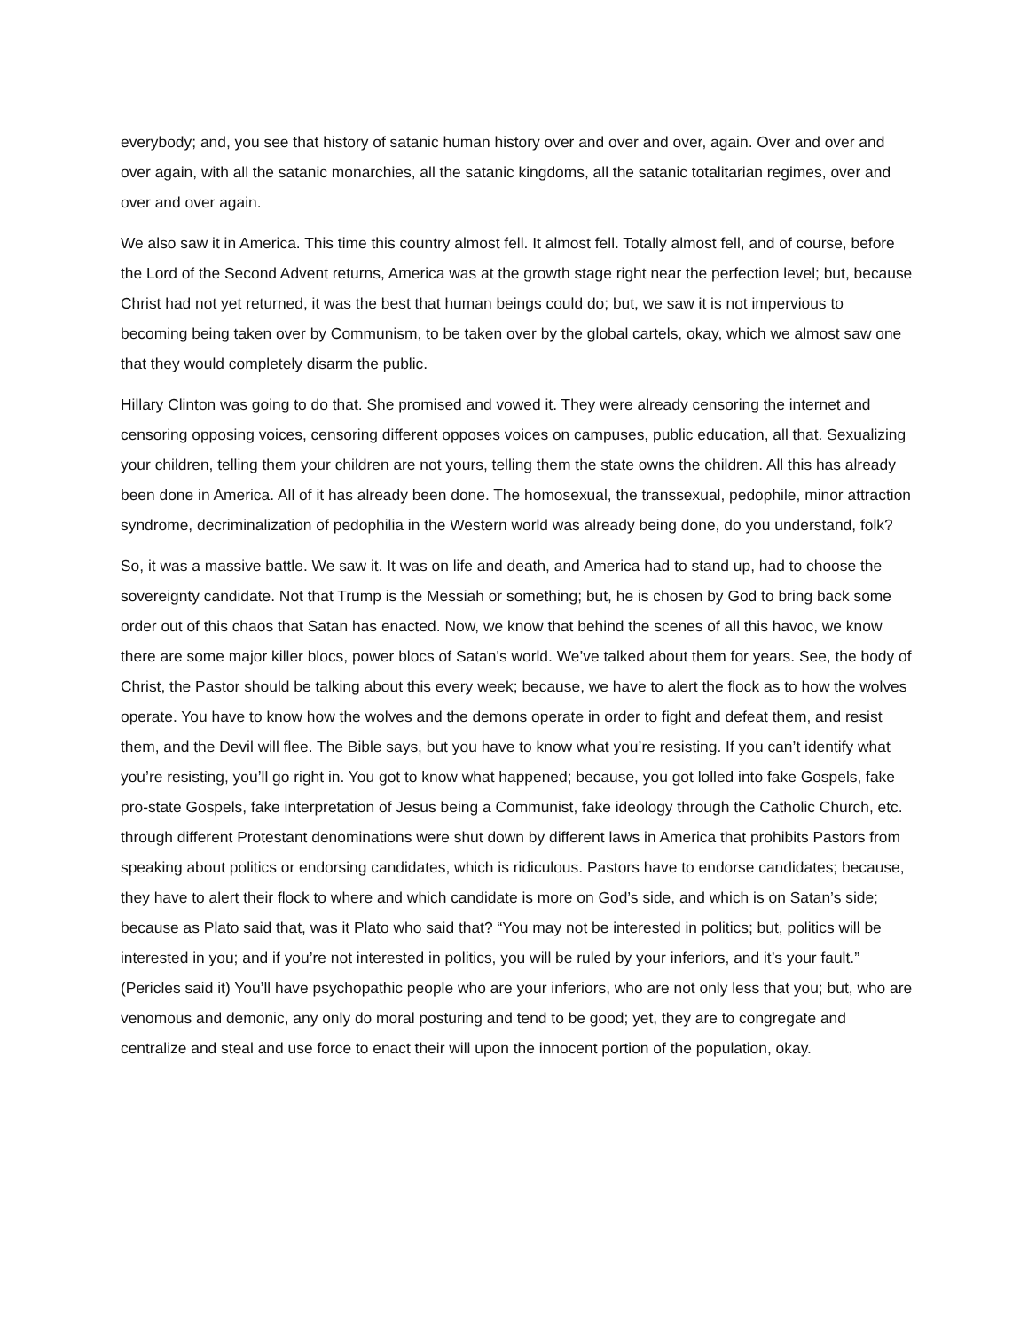everybody; and, you see that history of satanic human history over and over and over, again. Over and over and over again, with all the satanic monarchies, all the satanic kingdoms, all the satanic totalitarian regimes, over and over and over again.
We also saw it in America. This time this country almost fell. It almost fell. Totally almost fell, and of course, before the Lord of the Second Advent returns, America was at the growth stage right near the perfection level; but, because Christ had not yet returned, it was the best that human beings could do; but, we saw it is not impervious to becoming being taken over by Communism, to be taken over by the global cartels, okay, which we almost saw one that they would completely disarm the public.
Hillary Clinton was going to do that. She promised and vowed it. They were already censoring the internet and censoring opposing voices, censoring different opposes voices on campuses, public education, all that. Sexualizing your children, telling them your children are not yours, telling them the state owns the children. All this has already been done in America. All of it has already been done. The homosexual, the transsexual, pedophile, minor attraction syndrome, decriminalization of pedophilia in the Western world was already being done, do you understand, folk?
So, it was a massive battle. We saw it. It was on life and death, and America had to stand up, had to choose the sovereignty candidate. Not that Trump is the Messiah or something; but, he is chosen by God to bring back some order out of this chaos that Satan has enacted. Now, we know that behind the scenes of all this havoc, we know there are some major killer blocs, power blocs of Satan’s world. We’ve talked about them for years. See, the body of Christ, the Pastor should be talking about this every week; because, we have to alert the flock as to how the wolves operate. You have to know how the wolves and the demons operate in order to fight and defeat them, and resist them, and the Devil will flee. The Bible says, but you have to know what you’re resisting. If you can’t identify what you’re resisting, you’ll go right in. You got to know what happened; because, you got lolled into fake Gospels, fake pro-state Gospels, fake interpretation of Jesus being a Communist, fake ideology through the Catholic Church, etc. through different Protestant denominations were shut down by different laws in America that prohibits Pastors from speaking about politics or endorsing candidates, which is ridiculous. Pastors have to endorse candidates; because, they have to alert their flock to where and which candidate is more on God’s side, and which is on Satan’s side; because as Plato said that, was it Plato who said that? “You may not be interested in politics; but, politics will be interested in you; and if you’re not interested in politics, you will be ruled by your inferiors, and it’s your fault.” (Pericles said it) You’ll have psychopathic people who are your inferiors, who are not only less that you; but, who are venomous and demonic, any only do moral posturing and tend to be good; yet, they are to congregate and centralize and steal and use force to enact their will upon the innocent portion of the population, okay.